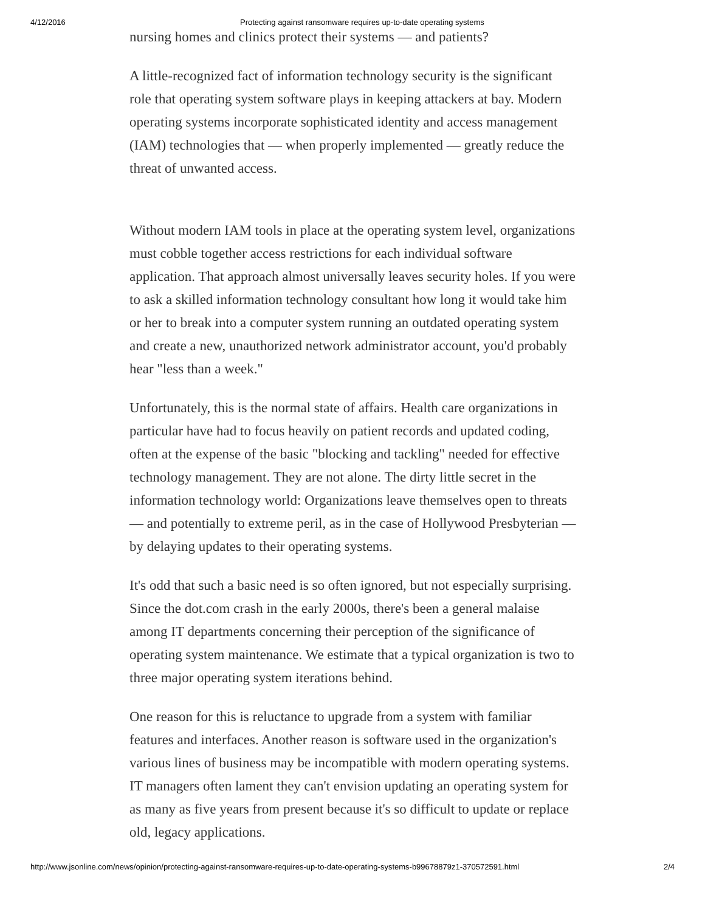4/12/2016 Protecting against ransomware requires up-to-date operating systems
nursing homes and clinics protect their systems — and patients?
A little-recognized fact of information technology security is the significant role that operating system software plays in keeping attackers at bay. Modern operating systems incorporate sophisticated identity and access management (IAM) technologies that — when properly implemented — greatly reduce the threat of unwanted access.
Without modern IAM tools in place at the operating system level, organizations must cobble together access restrictions for each individual software application. That approach almost universally leaves security holes. If you were to ask a skilled information technology consultant how long it would take him or her to break into a computer system running an outdated operating system and create a new, unauthorized network administrator account, you'd probably hear "less than a week."
Unfortunately, this is the normal state of affairs. Health care organizations in particular have had to focus heavily on patient records and updated coding, often at the expense of the basic "blocking and tackling" needed for effective technology management. They are not alone. The dirty little secret in the information technology world: Organizations leave themselves open to threats — and potentially to extreme peril, as in the case of Hollywood Presbyterian — by delaying updates to their operating systems.
It's odd that such a basic need is so often ignored, but not especially surprising. Since the dot.com crash in the early 2000s, there's been a general malaise among IT departments concerning their perception of the significance of operating system maintenance. We estimate that a typical organization is two to three major operating system iterations behind.
One reason for this is reluctance to upgrade from a system with familiar features and interfaces. Another reason is software used in the organization's various lines of business may be incompatible with modern operating systems. IT managers often lament they can't envision updating an operating system for as many as five years from present because it's so difficult to update or replace old, legacy applications.
http://www.jsonline.com/news/opinion/protecting-against-ransomware-requires-up-to-date-operating-systems-b99678879z1-370572591.html 2/4